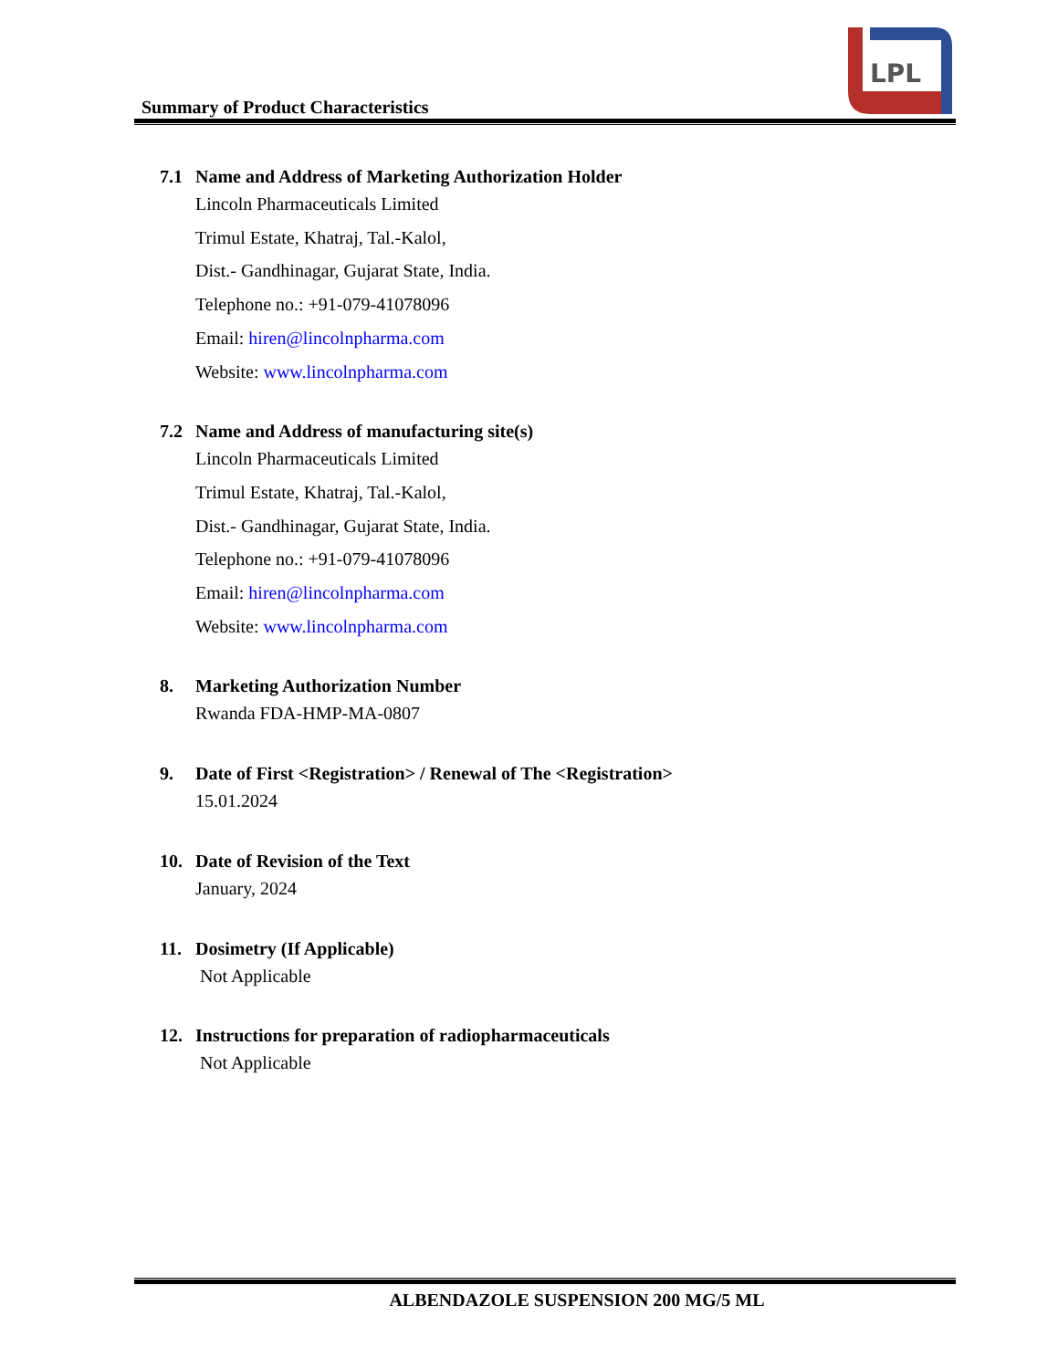Summary of Product Characteristics
LPL
7.1 Name and Address of Marketing Authorization Holder
Lincoln Pharmaceuticals Limited
Trimul Estate, Khatraj, Tal.-Kalol,
Dist.- Gandhinagar, Gujarat State, India.
Telephone no.: +91-079-41078096
Email: hiren@lincolnpharma.com
Website: www.lincolnpharma.com
7.2 Name and Address of manufacturing site(s)
Lincoln Pharmaceuticals Limited
Trimul Estate, Khatraj, Tal.-Kalol,
Dist.- Gandhinagar, Gujarat State, India.
Telephone no.: +91-079-41078096
Email: hiren@lincolnpharma.com
Website: www.lincolnpharma.com
8. Marketing Authorization Number
Rwanda FDA-HMP-MA-0807
9. Date of First <Registration> / Renewal of The <Registration>
15.01.2024
10. Date of Revision of the Text
January, 2024
11. Dosimetry (If Applicable)
Not Applicable
12. Instructions for preparation of radiopharmaceuticals
Not Applicable
ALBENDAZOLE SUSPENSION 200 MG/5 ML